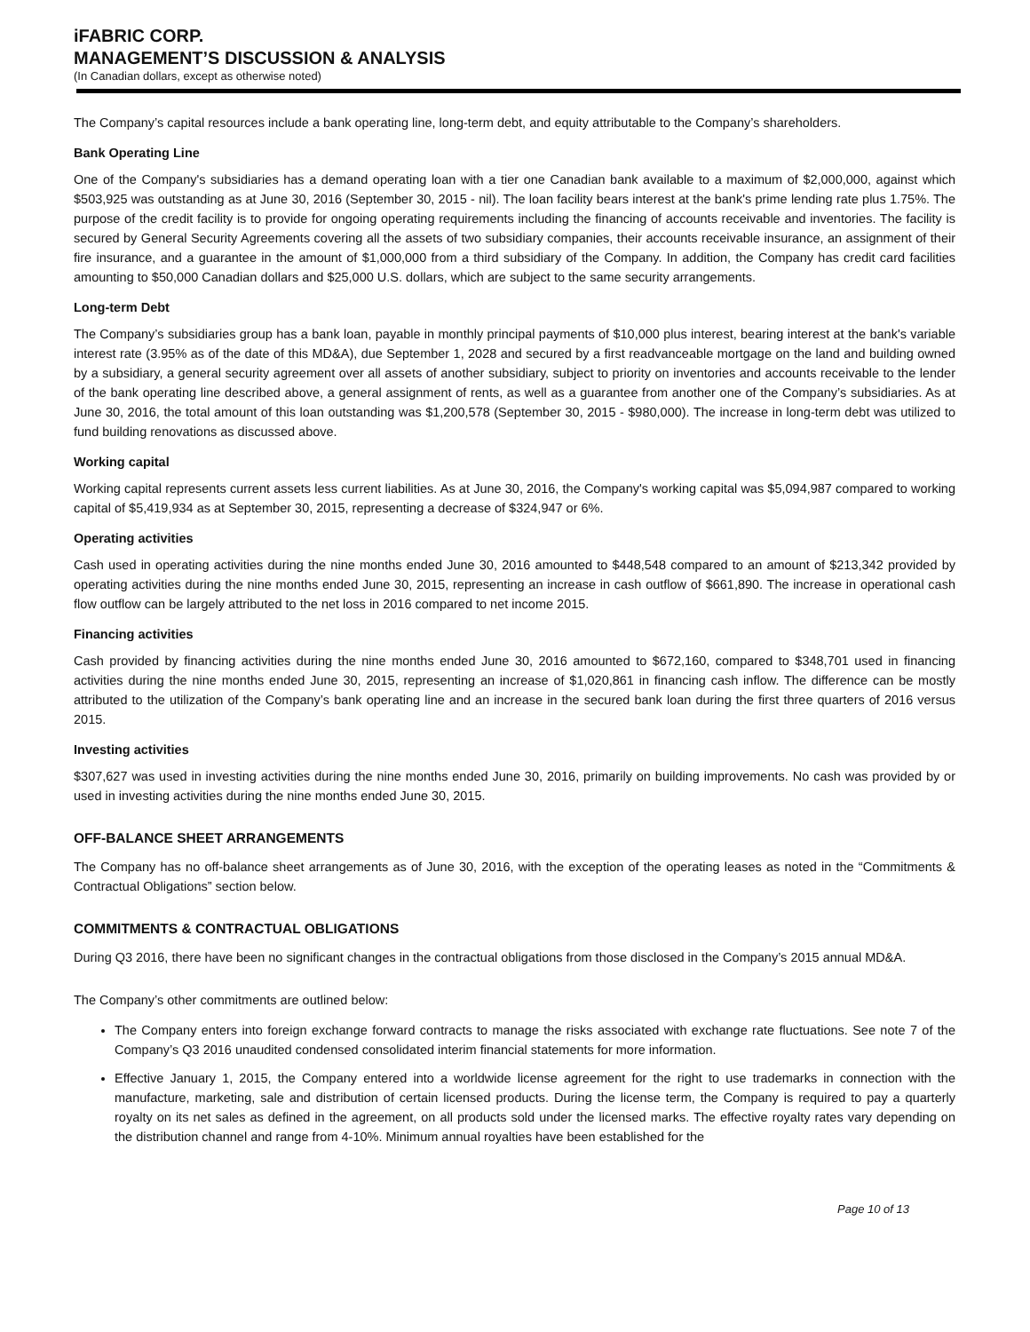iFABRIC CORP.
MANAGEMENT’S DISCUSSION & ANALYSIS
(In Canadian dollars, except as otherwise noted)
The Company’s capital resources include a bank operating line, long-term debt, and equity attributable to the Company’s shareholders.
Bank Operating Line
One of the Company's subsidiaries has a demand operating loan with a tier one Canadian bank available to a maximum of $2,000,000, against which $503,925 was outstanding as at June 30, 2016 (September 30, 2015 - nil). The loan facility bears interest at the bank's prime lending rate plus 1.75%. The purpose of the credit facility is to provide for ongoing operating requirements including the financing of accounts receivable and inventories. The facility is secured by General Security Agreements covering all the assets of two subsidiary companies, their accounts receivable insurance, an assignment of their fire insurance, and a guarantee in the amount of $1,000,000 from a third subsidiary of the Company. In addition, the Company has credit card facilities amounting to $50,000 Canadian dollars and $25,000 U.S. dollars, which are subject to the same security arrangements.
Long-term Debt
The Company’s subsidiaries group has a bank loan, payable in monthly principal payments of $10,000 plus interest, bearing interest at the bank's variable interest rate (3.95% as of the date of this MD&A), due September 1, 2028 and secured by a first readvanceable mortgage on the land and building owned by a subsidiary, a general security agreement over all assets of another subsidiary, subject to priority on inventories and accounts receivable to the lender of the bank operating line described above, a general assignment of rents, as well as a guarantee from another one of the Company’s subsidiaries. As at June 30, 2016, the total amount of this loan outstanding was $1,200,578 (September 30, 2015 - $980,000). The increase in long-term debt was utilized to fund building renovations as discussed above.
Working capital
Working capital represents current assets less current liabilities. As at June 30, 2016, the Company's working capital was $5,094,987 compared to working capital of $5,419,934 as at September 30, 2015, representing a decrease of $324,947 or 6%.
Operating activities
Cash used in operating activities during the nine months ended June 30, 2016 amounted to $448,548 compared to an amount of $213,342 provided by operating activities during the nine months ended June 30, 2015, representing an increase in cash outflow of $661,890. The increase in operational cash flow outflow can be largely attributed to the net loss in 2016 compared to net income 2015.
Financing activities
Cash provided by financing activities during the nine months ended June 30, 2016 amounted to $672,160, compared to $348,701 used in financing activities during the nine months ended June 30, 2015, representing an increase of $1,020,861 in financing cash inflow. The difference can be mostly attributed to the utilization of the Company’s bank operating line and an increase in the secured bank loan during the first three quarters of 2016 versus 2015.
Investing activities
$307,627 was used in investing activities during the nine months ended June 30, 2016, primarily on building improvements. No cash was provided by or used in investing activities during the nine months ended June 30, 2015.
OFF-BALANCE SHEET ARRANGEMENTS
The Company has no off-balance sheet arrangements as of June 30, 2016, with the exception of the operating leases as noted in the “Commitments & Contractual Obligations” section below.
COMMITMENTS & CONTRACTUAL OBLIGATIONS
During Q3 2016, there have been no significant changes in the contractual obligations from those disclosed in the Company’s 2015 annual MD&A.
The Company’s other commitments are outlined below:
The Company enters into foreign exchange forward contracts to manage the risks associated with exchange rate fluctuations. See note 7 of the Company’s Q3 2016 unaudited condensed consolidated interim financial statements for more information.
Effective January 1, 2015, the Company entered into a worldwide license agreement for the right to use trademarks in connection with the manufacture, marketing, sale and distribution of certain licensed products. During the license term, the Company is required to pay a quarterly royalty on its net sales as defined in the agreement, on all products sold under the licensed marks. The effective royalty rates vary depending on the distribution channel and range from 4-10%. Minimum annual royalties have been established for the
Page 10 of 13